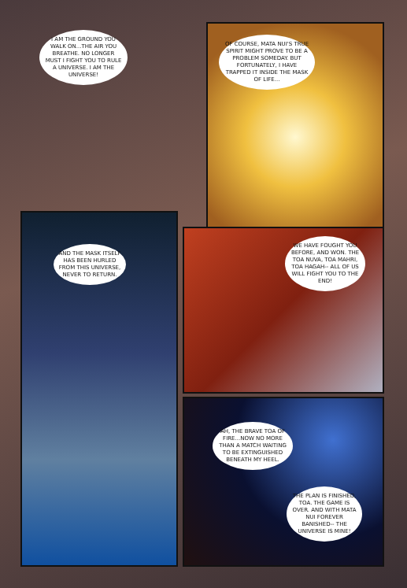I AM THE GROUND YOU WALK ON...THE AIR YOU BREATHE. NO LONGER MUST I FIGHT YOU TO RULE A UNIVERSE. I AM THE UNIVERSE!
OF COURSE, MATA NUI'S TRUE SPIRIT MIGHT PROVE TO BE A PROBLEM SOMEDAY. BUT FORTUNATELY, I HAVE TRAPPED IT INSIDE THE MASK OF LIFE...
AND THE MASK ITSELF HAS BEEN HURLED FROM THIS UNIVERSE, NEVER TO RETURN.
WE HAVE FOUGHT YOU BEFORE, AND WON. THE TOA NUVA, TOA MAHRI, TOA HAGAH-- ALL OF US WILL FIGHT YOU TO THE END!
AH, THE BRAVE TOA OF FIRE...NOW NO MORE THAN A MATCH WAITING TO BE EXTINGUISHED BENEATH MY HEEL.
THE PLAN IS FINISHED, TOA. THE GAME IS OVER. AND WITH MATA NUI FOREVER BANISHED-- THE UNIVERSE IS MINE!